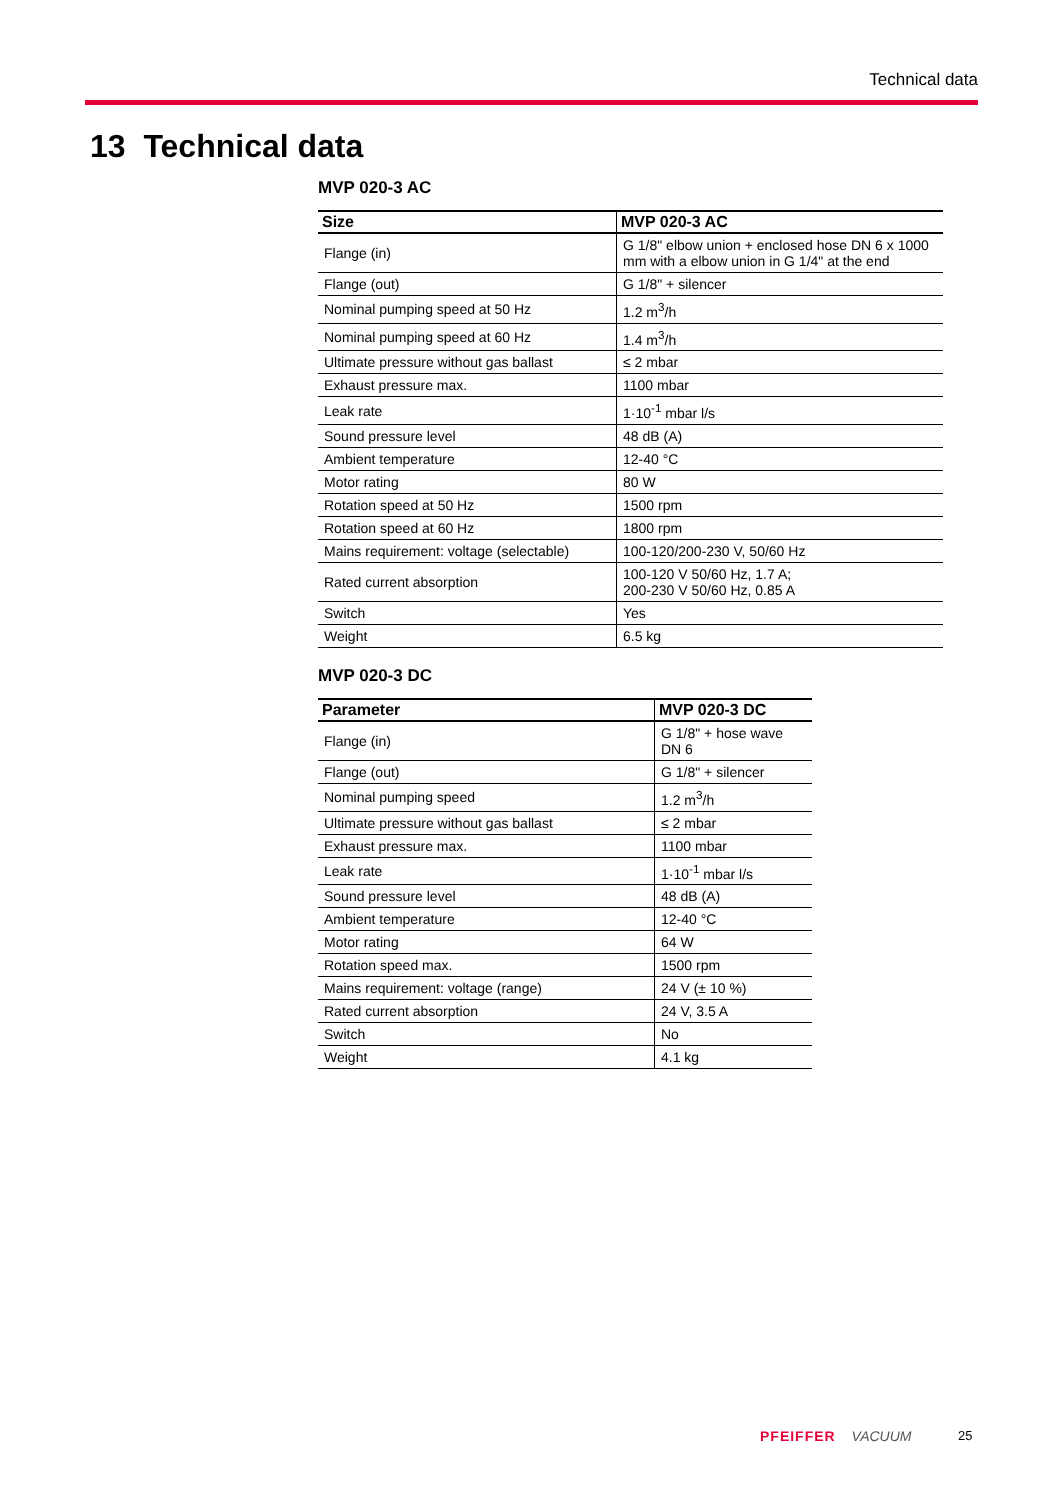Technical data
13 Technical data
MVP 020-3 AC
| Size | MVP 020-3 AC |
| --- | --- |
| Flange (in) | G 1/8" elbow union + enclosed hose DN 6 x 1000 mm with a elbow union in G 1/4" at the end |
| Flange (out) | G 1/8" + silencer |
| Nominal pumping speed at 50 Hz | 1.2 m<sup>3</sup>/h |
| Nominal pumping speed at 60 Hz | 1.4 m<sup>3</sup>/h |
| Ultimate pressure without gas ballast | ≤ 2 mbar |
| Exhaust pressure max. | 1100 mbar |
| Leak rate | 1·10<sup>-1</sup> mbar l/s |
| Sound pressure level | 48 dB (A) |
| Ambient temperature | 12-40 °C |
| Motor rating | 80 W |
| Rotation speed at 50 Hz | 1500 rpm |
| Rotation speed at 60 Hz | 1800 rpm |
| Mains requirement: voltage (selectable) | 100-120/200-230 V, 50/60 Hz |
| Rated current absorption | 100-120 V 50/60 Hz, 1.7 A; 200-230 V 50/60 Hz, 0.85 A |
| Switch | Yes |
| Weight | 6.5 kg |
MVP 020-3 DC
| Parameter | MVP 020-3 DC |
| --- | --- |
| Flange (in) | G 1/8" + hose wave DN 6 |
| Flange (out) | G 1/8" + silencer |
| Nominal pumping speed | 1.2 m<sup>3</sup>/h |
| Ultimate pressure without gas ballast | ≤ 2 mbar |
| Exhaust pressure max. | 1100 mbar |
| Leak rate | 1·10<sup>-1</sup> mbar l/s |
| Sound pressure level | 48 dB (A) |
| Ambient temperature | 12-40 °C |
| Motor rating | 64 W |
| Rotation speed max. | 1500 rpm |
| Mains requirement: voltage (range) | 24 V (± 10 %) |
| Rated current absorption | 24 V, 3.5 A |
| Switch | No |
| Weight | 4.1 kg |
PFEIFFER VACUUM 25